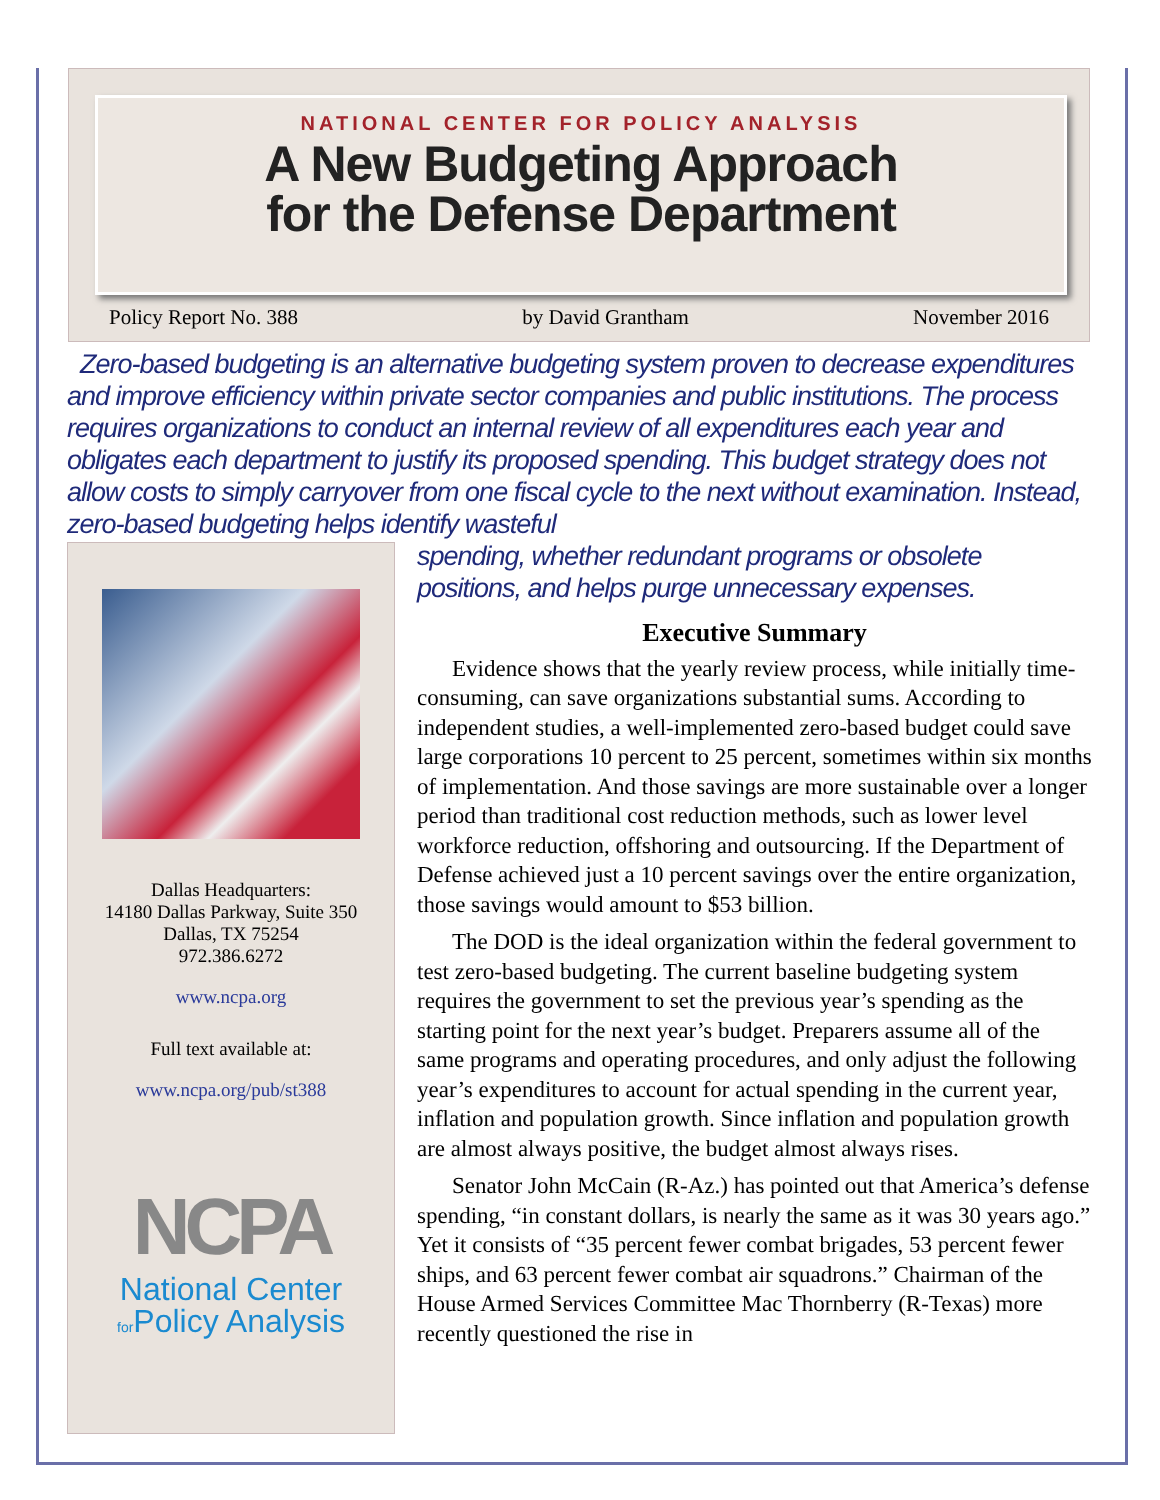NATIONAL CENTER FOR POLICY ANALYSIS
A New Budgeting Approach
for the Defense Department
Policy Report No. 388 by David Grantham November 2016
Zero-based budgeting is an alternative budgeting system proven to decrease expenditures and improve efficiency within private sector companies and public institutions. The process requires organizations to conduct an internal review of all expenditures each year and obligates each department to justify its proposed spending. This budget strategy does not allow costs to simply carryover from one fiscal cycle to the next without examination. Instead, zero-based budgeting helps identify wasteful
spending, whether redundant programs or obsolete
positions, and helps purge unnecessary expenses.
Dallas Headquarters:
14180 Dallas Parkway, Suite 350
Dallas, TX 75254
972.386.6272
www.ncpa.org
Full text available at:
www.ncpa.org/pub/st388
NCPA
National Center
for Policy Analysis
Executive Summary
Evidence shows that the yearly review process, while initially time-consuming, can save organizations substantial sums. According to independent studies, a well-implemented zero-based budget could save large corporations 10 percent to 25 percent, sometimes within six months of implementation. And those savings are more sustainable over a longer period than traditional cost reduction methods, such as lower level workforce reduction, offshoring and outsourcing. If the Department of Defense achieved just a 10 percent savings over the entire organization, those savings would amount to $53 billion.
The DOD is the ideal organization within the federal government to test zero-based budgeting. The current baseline budgeting system requires the government to set the previous year’s spending as the starting point for the next year’s budget. Preparers assume all of the same programs and operating procedures, and only adjust the following year’s expenditures to account for actual spending in the current year, inflation and population growth. Since inflation and population growth are almost always positive, the budget almost always rises.
Senator John McCain (R-Az.) has pointed out that America’s defense spending, “in constant dollars, is nearly the same as it was 30 years ago.” Yet it consists of “35 percent fewer combat brigades, 53 percent fewer ships, and 63 percent fewer combat air squadrons.” Chairman of the House Armed Services Committee Mac Thornberry (R-Texas) more recently questioned the rise in